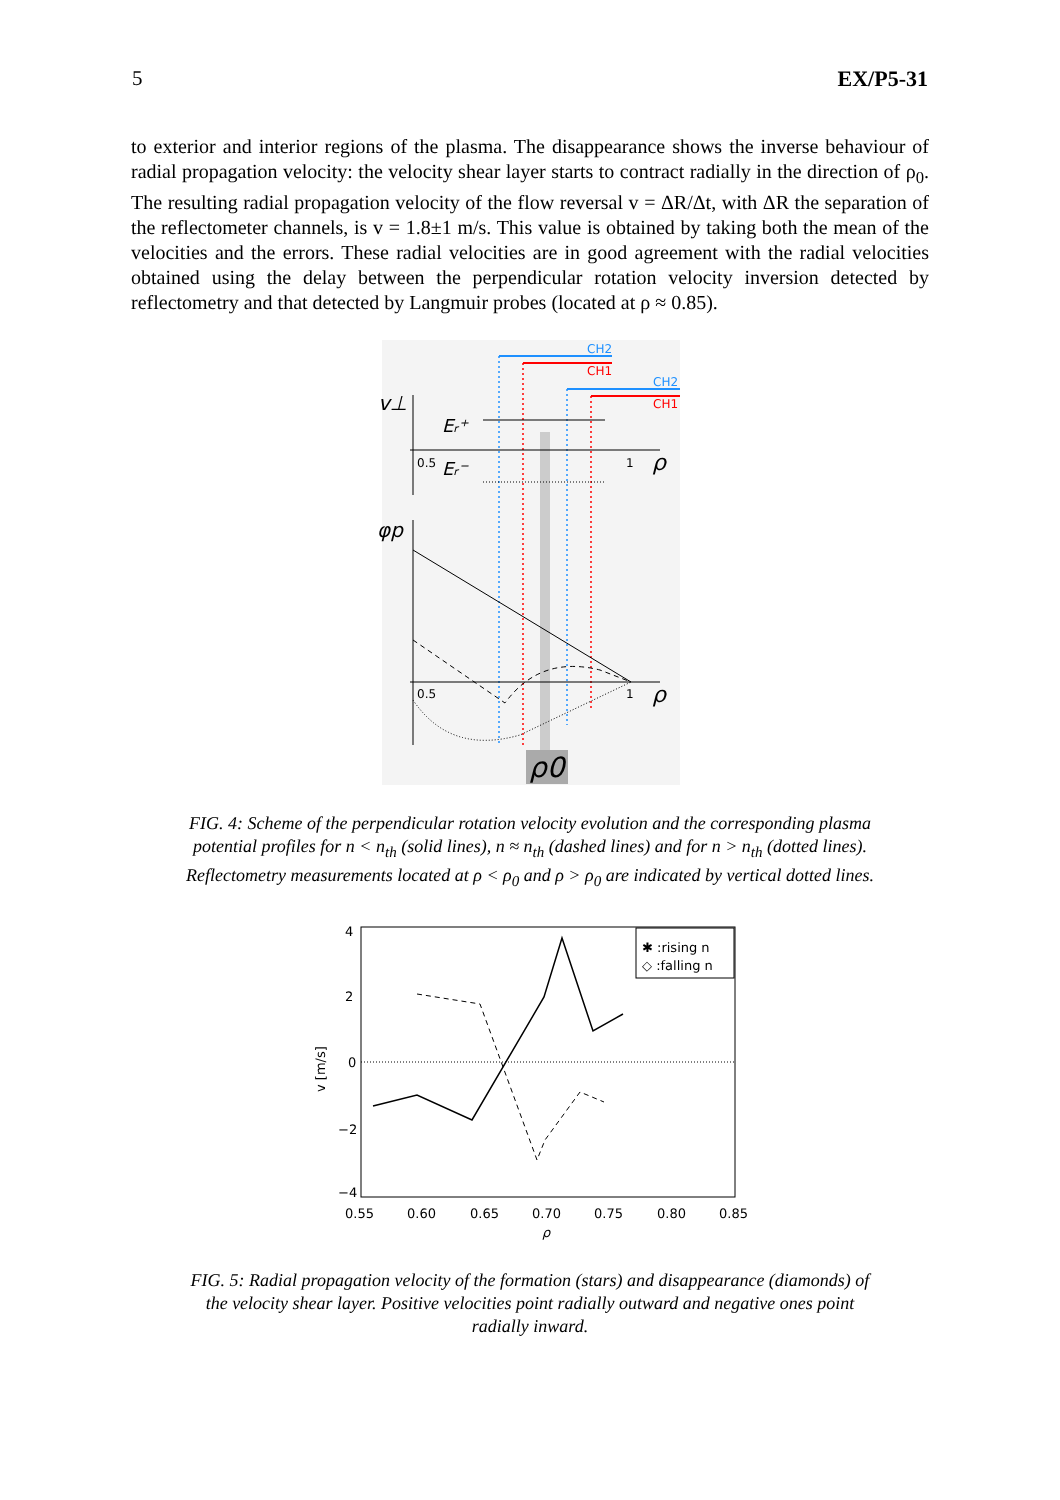5 EX/P5-31
to exterior and interior regions of the plasma. The disappearance shows the inverse behaviour of radial propagation velocity: the velocity shear layer starts to contract radially in the direction of ρ<sub>0</sub>. The resulting radial propagation velocity of the flow reversal v = ΔR/Δt, with ΔR the separation of the reflectometer channels, is v = 1.8±1 m/s. This value is obtained by taking both the mean of the velocities and the errors. These radial velocities are in good agreement with the radial velocities obtained using the delay between the perpendicular rotation velocity inversion detected by reflectometry and that detected by Langmuir probes (located at ρ ≈ 0.85).
CH2
CH1
CH2
CH1
v⊥
Eᵣ⁺
0.5
Eᵣ⁻
1
ρ
φp
0.5
1
ρ
ρ0
FIG. 4: Scheme of the perpendicular rotation velocity evolution and the corresponding plasma potential profiles for n < n<sub>th</sub> (solid lines), n ≈ n<sub>th</sub> (dashed lines) and for n > n<sub>th</sub> (dotted lines). Reflectometry measurements located at ρ < ρ<sub>0</sub> and ρ > ρ<sub>0</sub> are indicated by vertical dotted lines.
4
2
0
−2
−4
0.55
0.60
0.65
0.70
0.75
0.80
0.85
ρ
v [m/s]
✱ :rising n
◇ :falling n
FIG. 5: Radial propagation velocity of the formation (stars) and disappearance (diamonds) of the velocity shear layer. Positive velocities point radially outward and negative ones point radially inward.